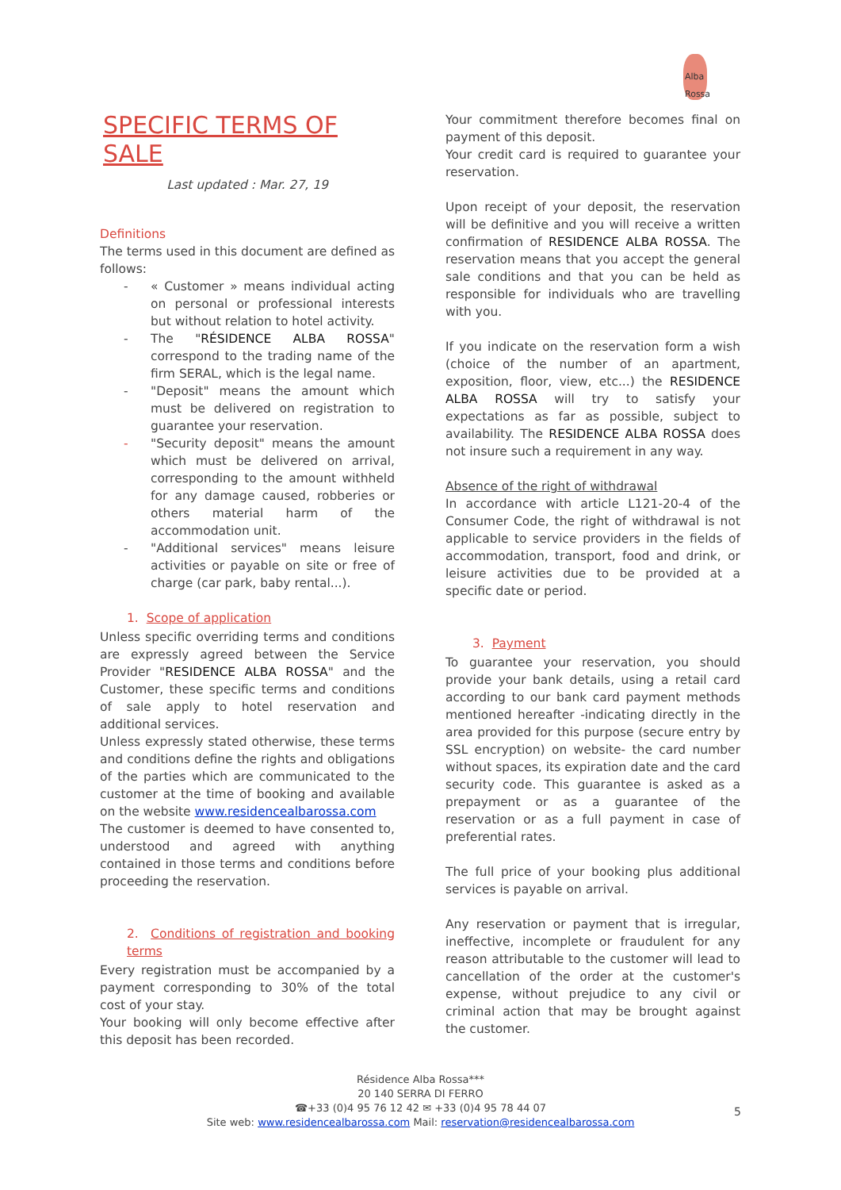Alba Rossa
SPECIFIC TERMS OF SALE
Last updated : Mar. 27, 19
Definitions
The terms used in this document are defined as follows:
- « Customer » means individual acting on personal or professional interests but without relation to hotel activity.
- The "RÉSIDENCE ALBA ROSSA" correspond to the trading name of the firm SERAL, which is the legal name.
- "Deposit" means the amount which must be delivered on registration to guarantee your reservation.
- "Security deposit" means the amount which must be delivered on arrival, corresponding to the amount withheld for any damage caused, robberies or others material harm of the accommodation unit.
- "Additional services" means leisure activities or payable on site or free of charge (car park, baby rental...).
1. Scope of application
Unless specific overriding terms and conditions are expressly agreed between the Service Provider "RESIDENCE ALBA ROSSA" and the Customer, these specific terms and conditions of sale apply to hotel reservation and additional services.
Unless expressly stated otherwise, these terms and conditions define the rights and obligations of the parties which are communicated to the customer at the time of booking and available on the website www.residencealbarossa.com
The customer is deemed to have consented to, understood and agreed with anything contained in those terms and conditions before proceeding the reservation.
2. Conditions of registration and booking terms
Every registration must be accompanied by a payment corresponding to 30% of the total cost of your stay.
Your booking will only become effective after this deposit has been recorded.
Your commitment therefore becomes final on payment of this deposit.
Your credit card is required to guarantee your reservation.
Upon receipt of your deposit, the reservation will be definitive and you will receive a written confirmation of RESIDENCE ALBA ROSSA. The reservation means that you accept the general sale conditions and that you can be held as responsible for individuals who are travelling with you.
If you indicate on the reservation form a wish (choice of the number of an apartment, exposition, floor, view, etc...) the RESIDENCE ALBA ROSSA will try to satisfy your expectations as far as possible, subject to availability. The RESIDENCE ALBA ROSSA does not insure such a requirement in any way.
Absence of the right of withdrawal
In accordance with article L121-20-4 of the Consumer Code, the right of withdrawal is not applicable to service providers in the fields of accommodation, transport, food and drink, or leisure activities due to be provided at a specific date or period.
3. Payment
To guarantee your reservation, you should provide your bank details, using a retail card according to our bank card payment methods mentioned hereafter -indicating directly in the area provided for this purpose (secure entry by SSL encryption) on website- the card number without spaces, its expiration date and the card security code. This guarantee is asked as a prepayment or as a guarantee of the reservation or as a full payment in case of preferential rates.
The full price of your booking plus additional services is payable on arrival.
Any reservation or payment that is irregular, ineffective, incomplete or fraudulent for any reason attributable to the customer will lead to cancellation of the order at the customer's expense, without prejudice to any civil or criminal action that may be brought against the customer.
Résidence Alba Rossa***
20 140 SERRA DI FERRO
☎+33 (0)4 95 76 12 42 ✉ +33 (0)4 95 78 44 07
Site web: www.residencealbarossa.com Mail: reservation@residencealbarossa.com
5